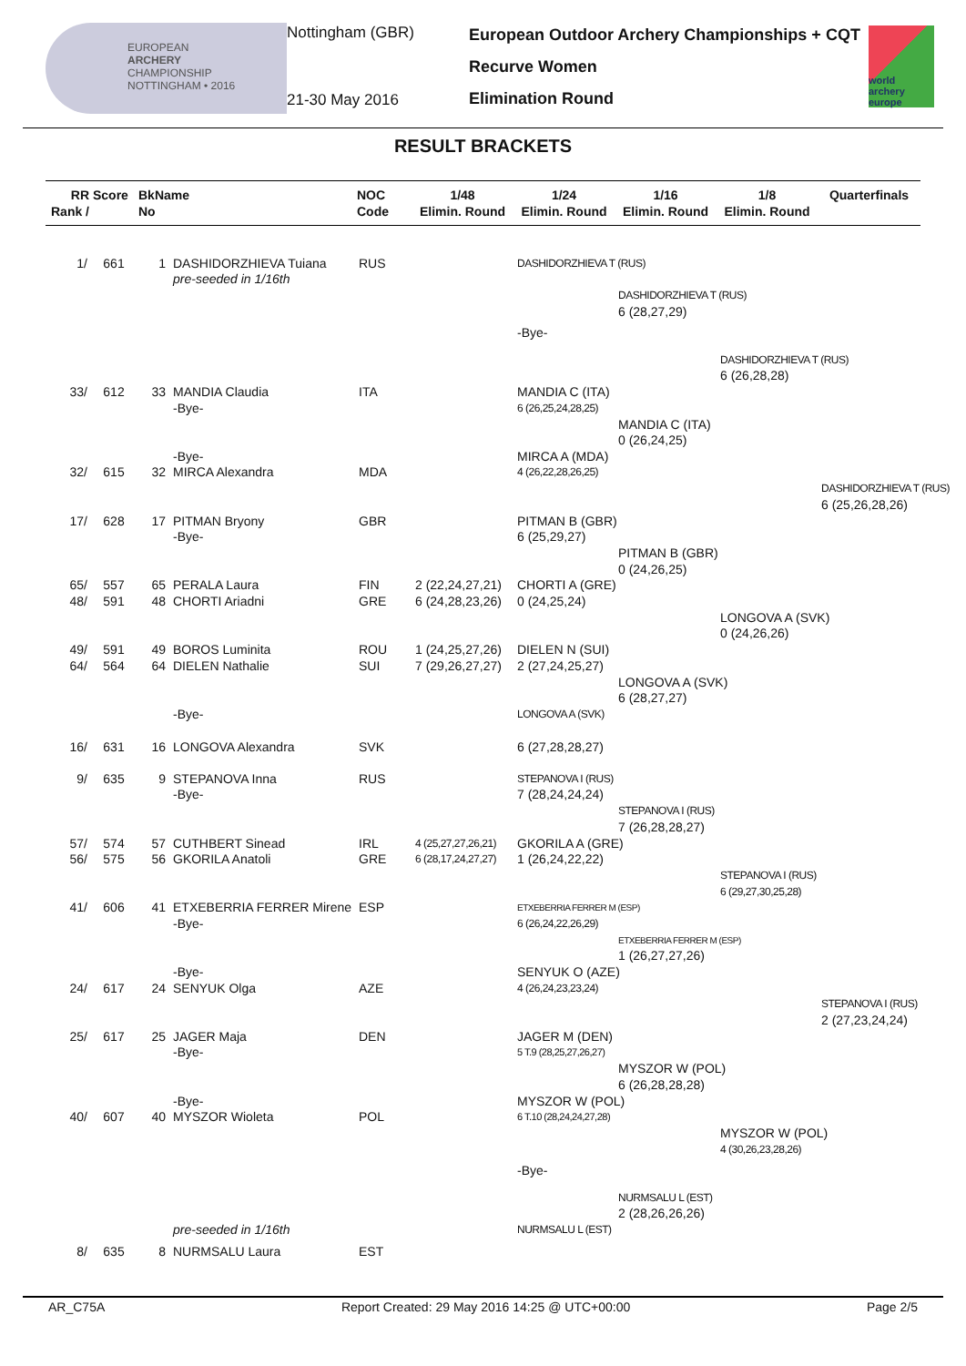EUROPEAN
ARCHERY
CHAMPIONSHIP
NOTTINGHAM • 2016
Nottingham (GBR)
21-30 May 2016
European Outdoor Archery Championships + CQT
Recurve Women
Elimination Round
world archery europe
RESULT BRACKETS
| RR Rank / | Score | BkName No | | NOC Code | 1/48 Elimin. Round | 1/24 Elimin. Round | 1/16 Elimin. Round | 1/8 Elimin. Round | Quarterfinals |
| --- | --- | --- | --- | --- | --- | --- | --- | --- | --- |
| 1/ | 661 | 1 | DASHIDORZHIEVA Tuiana | RUS | | DASHIDORZHIEVA T (RUS) | | | |
| | | | pre-seeded in 1/16th | | | | | | |
| | | | | | | | DASHIDORZHIEVA T (RUS) | | |
| | | | | | | | 6 (28,27,29) | | |
| | | | | | | -Bye- | | | |
| | | | | | | | | DASHIDORZHIEVA T (RUS) | |
| | | | | | | | | 6 (26,28,28) | |
| 33/ | 612 | 33 | MANDIA Claudia | ITA | | MANDIA C (ITA) | | | |
| | | | -Bye- | | | 6 (26,25,24,28,25) | | | |
| | | | | | | | MANDIA C (ITA) | | |
| | | | | | | | 0 (26,24,25) | | |
| | | | -Bye- | | | MIRCA A (MDA) | | | |
| 32/ | 615 | 32 | MIRCA Alexandra | MDA | | 4 (26,22,28,26,25) | | | |
| | | | | | | | | | DASHIDORZHIEVA T (RUS) |
| | | | | | | | | | 6 (25,26,28,26) |
| 17/ | 628 | 17 | PITMAN Bryony | GBR | | PITMAN B (GBR) | | | |
| | | | -Bye- | | | 6 (25,29,27) | | | |
| | | | | | | | PITMAN B (GBR) | | |
| | | | | | | | 0 (24,26,25) | | |
| 65/ | 557 | 65 | PERALA Laura | FIN | 2 (22,24,27,21) | CHORTI A (GRE) | | | |
| 48/ | 591 | 48 | CHORTI Ariadni | GRE | 6 (24,28,23,26) | 0 (24,25,24) | | | |
| | | | | | | | | LONGOVA A (SVK) | |
| | | | | | | | | 0 (24,26,26) | |
| 49/ | 591 | 49 | BOROS Luminita | ROU | 1 (24,25,27,26) | DIELEN N (SUI) | | | |
| 64/ | 564 | 64 | DIELEN Nathalie | SUI | 7 (29,26,27,27) | 2 (27,24,25,27) | | | |
| | | | | | | | LONGOVA A (SVK) | | |
| | | | | | | | 6 (28,27,27) | | |
| | | | -Bye- | | | LONGOVA A (SVK) | | | |
| 16/ | 631 | 16 | LONGOVA Alexandra | SVK | | 6 (27,28,28,27) | | | |
| 9/ | 635 | 9 | STEPANOVA Inna | RUS | | STEPANOVA I (RUS) | | | |
| | | | -Bye- | | | 7 (28,24,24,24) | | | |
| | | | | | | | STEPANOVA I (RUS) | | |
| | | | | | | | 7 (26,28,28,27) | | |
| 57/ | 574 | 57 | CUTHBERT Sinead | IRL | 4 (25,27,27,26,21) | GKORILA A (GRE) | | | |
| 56/ | 575 | 56 | GKORILA Anatoli | GRE | 6 (28,17,24,27,27) | 1 (26,24,22,22) | | | |
| | | | | | | | | STEPANOVA I (RUS) | |
| | | | | | | | | 6 (29,27,30,25,28) | |
| 41/ | 606 | 41 | ETXEBERRIA FERRER Mirene | ESP | | ETXEBERRIA FERRER M (ESP) | | | |
| | | | -Bye- | | | 6 (26,24,22,26,29) | | | |
| | | | | | | | ETXEBERRIA FERRER M (ESP) | | |
| | | | | | | | 1 (26,27,27,26) | | |
| | | | -Bye- | | | SENYUK O (AZE) | | | |
| 24/ | 617 | 24 | SENYUK Olga | AZE | | 4 (26,24,23,23,24) | | | |
| | | | | | | | | | STEPANOVA I (RUS) |
| | | | | | | | | | 2 (27,23,24,24) |
| 25/ | 617 | 25 | JAGER Maja | DEN | | JAGER M (DEN) | | | |
| | | | -Bye- | | | 5 T.9 (28,25,27,26,27) | | | |
| | | | | | | | MYSZOR W (POL) | | |
| | | | | | | | 6 (26,28,28,28) | | |
| | | | -Bye- | | | MYSZOR W (POL) | | | |
| 40/ | 607 | 40 | MYSZOR Wioleta | POL | | 6 T.10 (28,24,24,27,28) | | | |
| | | | | | | | | MYSZOR W (POL) | |
| | | | | | | | | 4 (30,26,23,28,26) | |
| | | | | | | -Bye- | | | |
| | | | | | | | NURMSALU L (EST) | | |
| | | | | | | | 2 (28,26,26,26) | | |
| | | | pre-seeded in 1/16th | | | NURMSALU L (EST) | | | |
| 8/ | 635 | 8 | NURMSALU Laura | EST | | | | | |
AR_C75A Report Created: 29 May 2016 14:25 @ UTC+00:00 Page 2/5